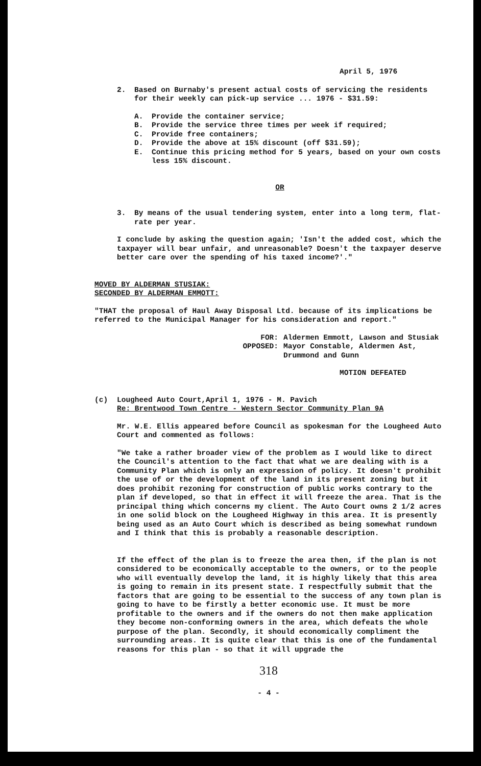April 5, 1976
2. Based on Burnaby's present actual costs of servicing the residents for their weekly can pick-up service ... 1976 - $31.59:
A. Provide the container service;
B. Provide the service three times per week if required;
C. Provide free containers;
D. Provide the above at 15% discount (off $31.59);
E. Continue this pricing method for 5 years, based on your own costs less 15% discount.
OR
3. By means of the usual tendering system, enter into a long term, flat-rate per year.
I conclude by asking the question again; 'Isn't the added cost, which the taxpayer will bear unfair, and unreasonable? Doesn't the taxpayer deserve better care over the spending of his taxed income?'."
MOVED BY ALDERMAN STUSIAK:
SECONDED BY ALDERMAN EMMOTT:
"THAT the proposal of Haul Away Disposal Ltd. because of its implications be referred to the Municipal Manager for his consideration and report."
FOR: Aldermen Emmott, Lawson and Stusiak
OPPOSED: Mayor Constable, Aldermen Ast, Drummond and Gunn
MOTION DEFEATED
(c) Lougheed Auto Court,April 1, 1976 - M. Pavich
Re: Brentwood Town Centre - Western Sector Community Plan 9A
Mr. W.E. Ellis appeared before Council as spokesman for the Lougheed Auto Court and commented as follows:
"We take a rather broader view of the problem as I would like to direct the Council's attention to the fact that what we are dealing with is a Community Plan which is only an expression of policy. It doesn't prohibit the use of or the development of the land in its present zoning but it does prohibit rezoning for construction of public works contrary to the plan if developed, so that in effect it will freeze the area. That is the principal thing which concerns my client. The Auto Court owns 2 1/2 acres in one solid block on the Lougheed Highway in this area. It is presently being used as an Auto Court which is described as being somewhat rundown and I think that this is probably a reasonable description.
If the effect of the plan is to freeze the area then, if the plan is not considered to be economically acceptable to the owners, or to the people who will eventually develop the land, it is highly likely that this area is going to remain in its present state. I respectfully submit that the factors that are going to be essential to the success of any town plan is going to have to be firstly a better economic use. It must be more profitable to the owners and if the owners do not then make application they become non-conforming owners in the area, which defeats the whole purpose of the plan. Secondly, it should economically compliment the surrounding areas. It is quite clear that this is one of the fundamental reasons for this plan - so that it will upgrade the
318
- 4 -